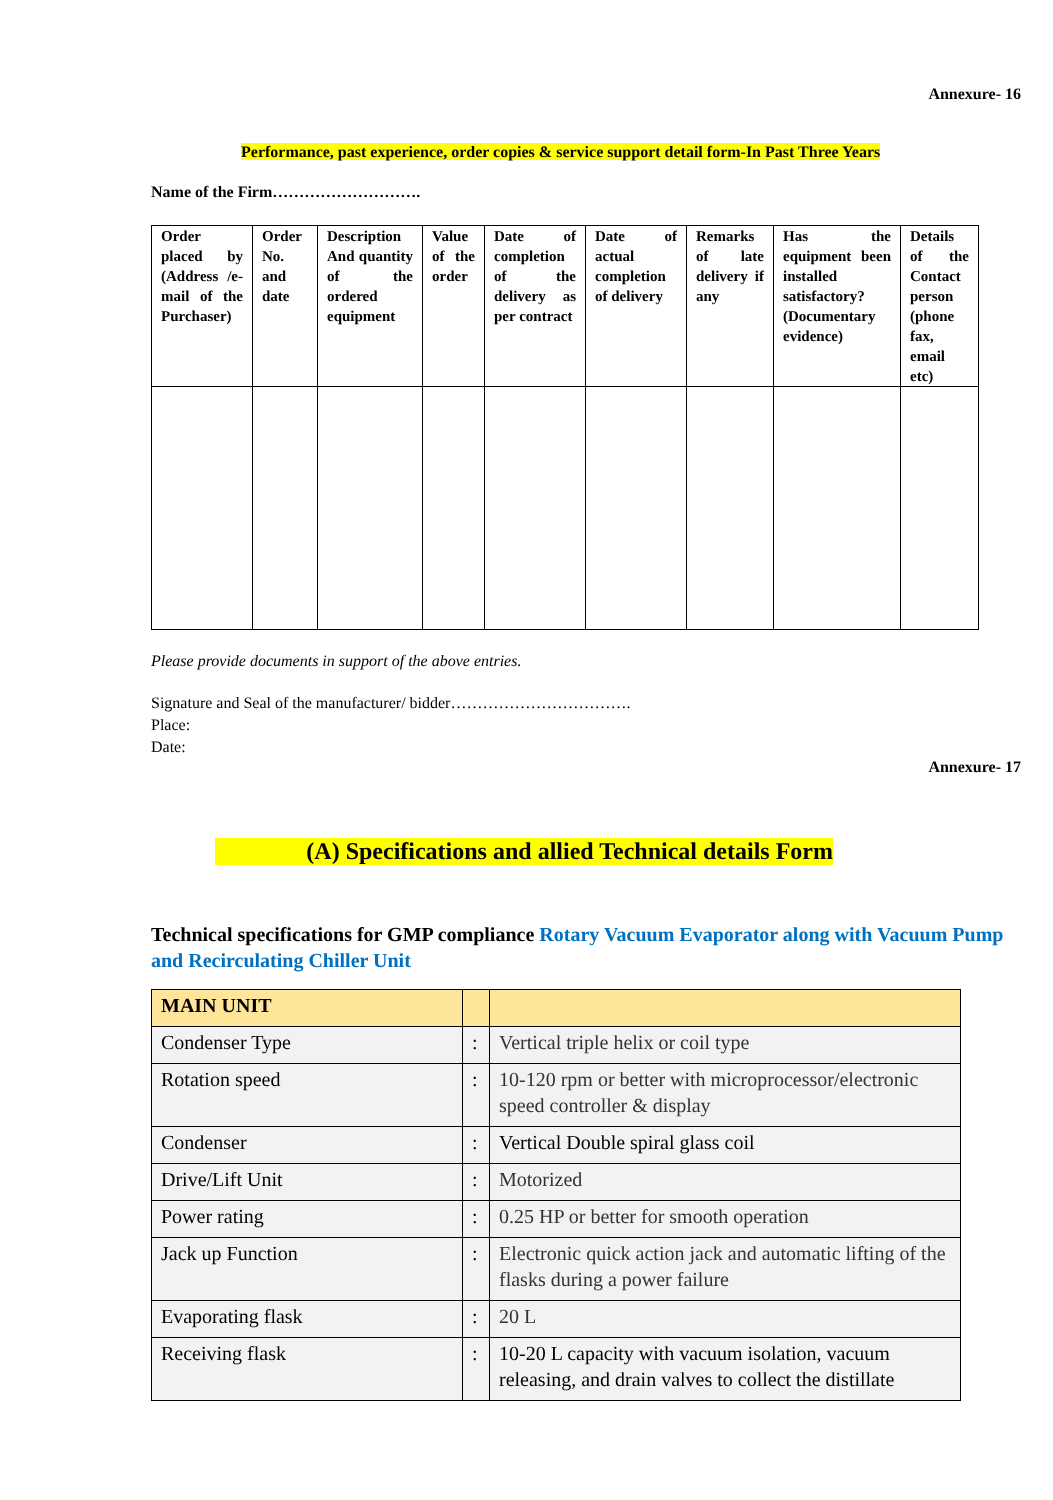Annexure- 16
Performance, past experience, order copies & service support detail form-In Past Three Years
Name of the Firm……………………….
| Order placed by (Address /e-mail of the Purchaser) | Order No. and date | Description And quantity of the ordered equipment | Value of the order | Date of completion of the delivery as per contract | Date of actual completion of delivery | Remarks of late delivery if any | Has the equipment been installed satisfactory? (Documentary evidence) | Details of the Contact person (phone fax, email etc) |
Please provide documents in support of the above entries.
Signature and Seal of the manufacturer/ bidder…………………………….
Place:
Date:
Annexure- 17
(A) Specifications and allied Technical details Form
Technical specifications for GMP compliance Rotary Vacuum Evaporator along with Vacuum Pump and Recirculating Chiller Unit
| MAIN UNIT | | |
| Condenser Type | : | Vertical triple helix or coil type |
| Rotation speed | : | 10-120 rpm or better with microprocessor/electronic speed controller & display |
| Condenser | : | Vertical Double spiral glass coil |
| Drive/Lift Unit | : | Motorized |
| Power rating | : | 0.25 HP or better for smooth operation |
| Jack up Function | : | Electronic quick action jack and automatic lifting of the flasks during a power failure |
| Evaporating flask | : | 20 L |
| Receiving flask | : | 10-20 L capacity with vacuum isolation, vacuum releasing, and drain valves to collect the distillate |